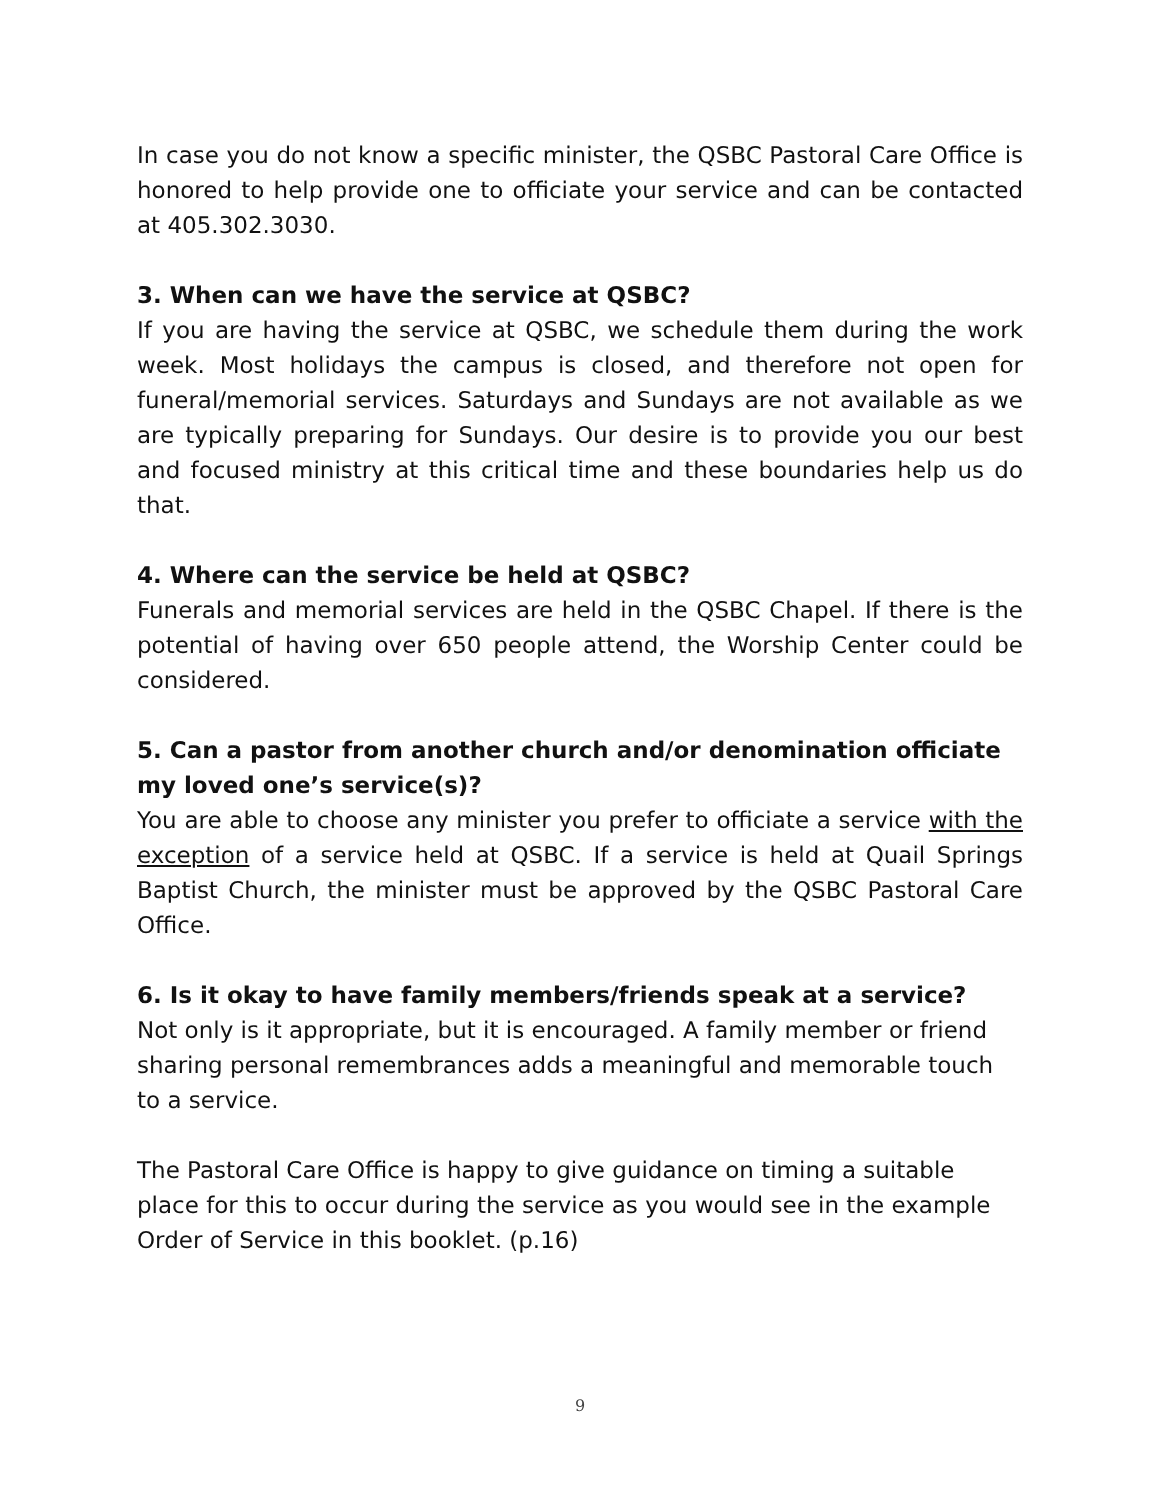In case you do not know a specific minister, the QSBC Pastoral Care Office is honored to help provide one to officiate your service and can be contacted at 405.302.3030.
3. When can we have the service at QSBC?
If you are having the service at QSBC, we schedule them during the work week. Most holidays the campus is closed, and therefore not open for funeral/memorial services. Saturdays and Sundays are not available as we are typically preparing for Sundays. Our desire is to provide you our best and focused ministry at this critical time and these boundaries help us do that.
4. Where can the service be held at QSBC?
Funerals and memorial services are held in the QSBC Chapel. If there is the potential of having over 650 people attend, the Worship Center could be considered.
5. Can a pastor from another church and/or denomination officiate my loved one’s service(s)?
You are able to choose any minister you prefer to officiate a service with the exception of a service held at QSBC. If a service is held at Quail Springs Baptist Church, the minister must be approved by the QSBC Pastoral Care Office.
6. Is it okay to have family members/friends speak at a service?
Not only is it appropriate, but it is encouraged. A family member or friend sharing personal remembrances adds a meaningful and memorable touch to a service.
The Pastoral Care Office is happy to give guidance on timing a suitable place for this to occur during the service as you would see in the example Order of Service in this booklet. (p.16)
9